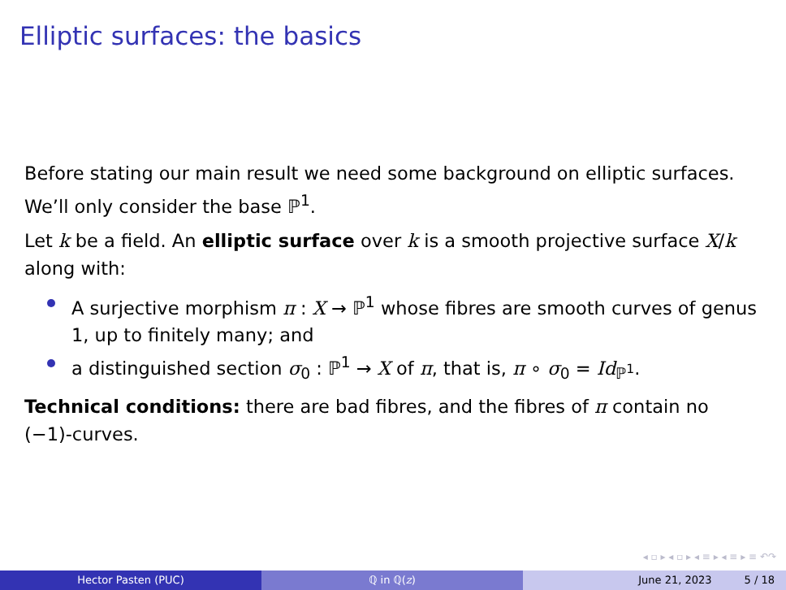Elliptic surfaces: the basics
Before stating our main result we need some background on elliptic surfaces. We’ll only consider the base ℙ<sup>1</sup>.
Let k be a field. An elliptic surface over k is a smooth projective surface X/k along with:
A surjective morphism π : X → ℙ<sup>1</sup> whose fibres are smooth curves of genus 1, up to finitely many; and
a distinguished section σ<sub>0</sub> : ℙ<sup>1</sup> → X of π, that is, π ∘ σ<sub>0</sub> = Id<sub>ℙ<sup>1</sup></sub>.
Technical conditions: there are bad fibres, and the fibres of π contain no (−1)-curves.
◂ ▫ ▸ ◂ ▫ ▸ ◂ ≡ ▸ ◂ ≡ ▸ ≡ ↶↷
Hector Pasten (PUC) ℚ in ℚ(z) June 21, 2023 5 / 18